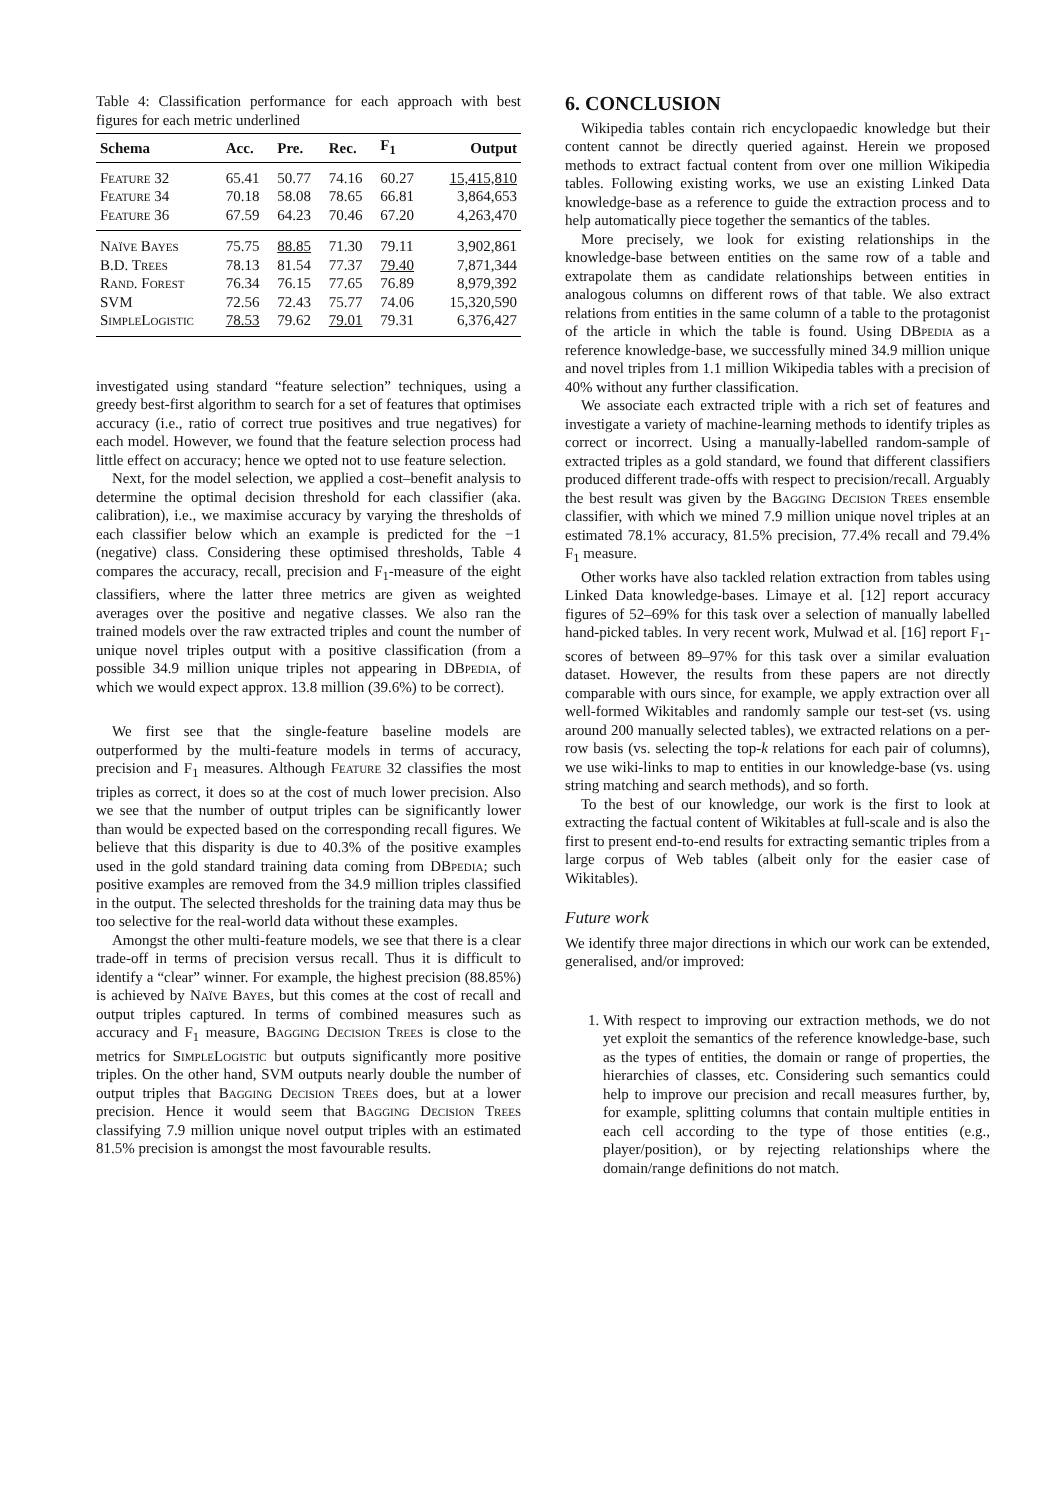Table 4: Classification performance for each approach with best figures for each metric underlined
| Schema | Acc. | Pre. | Rec. | F<sub>1</sub> | Output |
| --- | --- | --- | --- | --- | --- |
| Feature 32 | 65.41 | 50.77 | 74.16 | 60.27 | 15,415,810 |
| Feature 34 | 70.18 | 58.08 | 78.65 | 66.81 | 3,864,653 |
| Feature 36 | 67.59 | 64.23 | 70.46 | 67.20 | 4,263,470 |
| Naïve Bayes | 75.75 | 88.85 | 71.30 | 79.11 | 3,902,861 |
| B.D. Trees | 78.13 | 81.54 | 77.37 | 79.40 | 7,871,344 |
| Rand. Forest | 76.34 | 76.15 | 77.65 | 76.89 | 8,979,392 |
| SVM | 72.56 | 72.43 | 75.77 | 74.06 | 15,320,590 |
| SimpleLogistic | 78.53 | 79.62 | 79.01 | 79.31 | 6,376,427 |
investigated using standard “feature selection” techniques, using a greedy best-first algorithm to search for a set of features that optimises accuracy (i.e., ratio of correct true positives and true negatives) for each model. However, we found that the feature selection process had little effect on accuracy; hence we opted not to use feature selection.
Next, for the model selection, we applied a cost–benefit analysis to determine the optimal decision threshold for each classifier (aka. calibration), i.e., we maximise accuracy by varying the thresholds of each classifier below which an example is predicted for the −1 (negative) class. Considering these optimised thresholds, Table 4 compares the accuracy, recall, precision and F<sub>1</sub>-measure of the eight classifiers, where the latter three metrics are given as weighted averages over the positive and negative classes. We also ran the trained models over the raw extracted triples and count the number of unique novel triples output with a positive classification (from a possible 34.9 million unique triples not appearing in DBpedia, of which we would expect approx. 13.8 million (39.6%) to be correct).
We first see that the single-feature baseline models are outperformed by the multi-feature models in terms of accuracy, precision and F<sub>1</sub> measures. Although Feature 32 classifies the most triples as correct, it does so at the cost of much lower precision. Also we see that the number of output triples can be significantly lower than would be expected based on the corresponding recall figures. We believe that this disparity is due to 40.3% of the positive examples used in the gold standard training data coming from DBpedia; such positive examples are removed from the 34.9 million triples classified in the output. The selected thresholds for the training data may thus be too selective for the real-world data without these examples.
Amongst the other multi-feature models, we see that there is a clear trade-off in terms of precision versus recall. Thus it is difficult to identify a “clear” winner. For example, the highest precision (88.85%) is achieved by Naïve Bayes, but this comes at the cost of recall and output triples captured. In terms of combined measures such as accuracy and F<sub>1</sub> measure, Bagging Decision Trees is close to the metrics for SimpleLogistic but outputs significantly more positive triples. On the other hand, SVM outputs nearly double the number of output triples that Bagging Decision Trees does, but at a lower precision. Hence it would seem that Bagging Decision Trees classifying 7.9 million unique novel output triples with an estimated 81.5% precision is amongst the most favourable results.
6. CONCLUSION
Wikipedia tables contain rich encyclopaedic knowledge but their content cannot be directly queried against. Herein we proposed methods to extract factual content from over one million Wikipedia tables. Following existing works, we use an existing Linked Data knowledge-base as a reference to guide the extraction process and to help automatically piece together the semantics of the tables.
More precisely, we look for existing relationships in the knowledge-base between entities on the same row of a table and extrapolate them as candidate relationships between entities in analogous columns on different rows of that table. We also extract relations from entities in the same column of a table to the protagonist of the article in which the table is found. Using DBpedia as a reference knowledge-base, we successfully mined 34.9 million unique and novel triples from 1.1 million Wikipedia tables with a precision of 40% without any further classification.
We associate each extracted triple with a rich set of features and investigate a variety of machine-learning methods to identify triples as correct or incorrect. Using a manually-labelled random-sample of extracted triples as a gold standard, we found that different classifiers produced different trade-offs with respect to precision/recall. Arguably the best result was given by the Bagging Decision Trees ensemble classifier, with which we mined 7.9 million unique novel triples at an estimated 78.1% accuracy, 81.5% precision, 77.4% recall and 79.4% F<sub>1</sub> measure.
Other works have also tackled relation extraction from tables using Linked Data knowledge-bases. Limaye et al. [12] report accuracy figures of 52–69% for this task over a selection of manually labelled hand-picked tables. In very recent work, Mulwad et al. [16] report F<sub>1</sub>-scores of between 89–97% for this task over a similar evaluation dataset. However, the results from these papers are not directly comparable with ours since, for example, we apply extraction over all well-formed Wikitables and randomly sample our test-set (vs. using around 200 manually selected tables), we extracted relations on a per-row basis (vs. selecting the top-k relations for each pair of columns), we use wiki-links to map to entities in our knowledge-base (vs. using string matching and search methods), and so forth.
To the best of our knowledge, our work is the first to look at extracting the factual content of Wikitables at full-scale and is also the first to present end-to-end results for extracting semantic triples from a large corpus of Web tables (albeit only for the easier case of Wikitables).
Future work
We identify three major directions in which our work can be extended, generalised, and/or improved:
1. With respect to improving our extraction methods, we do not yet exploit the semantics of the reference knowledge-base, such as the types of entities, the domain or range of properties, the hierarchies of classes, etc. Considering such semantics could help to improve our precision and recall measures further, by, for example, splitting columns that contain multiple entities in each cell according to the type of those entities (e.g., player/position), or by rejecting relationships where the domain/range definitions do not match.